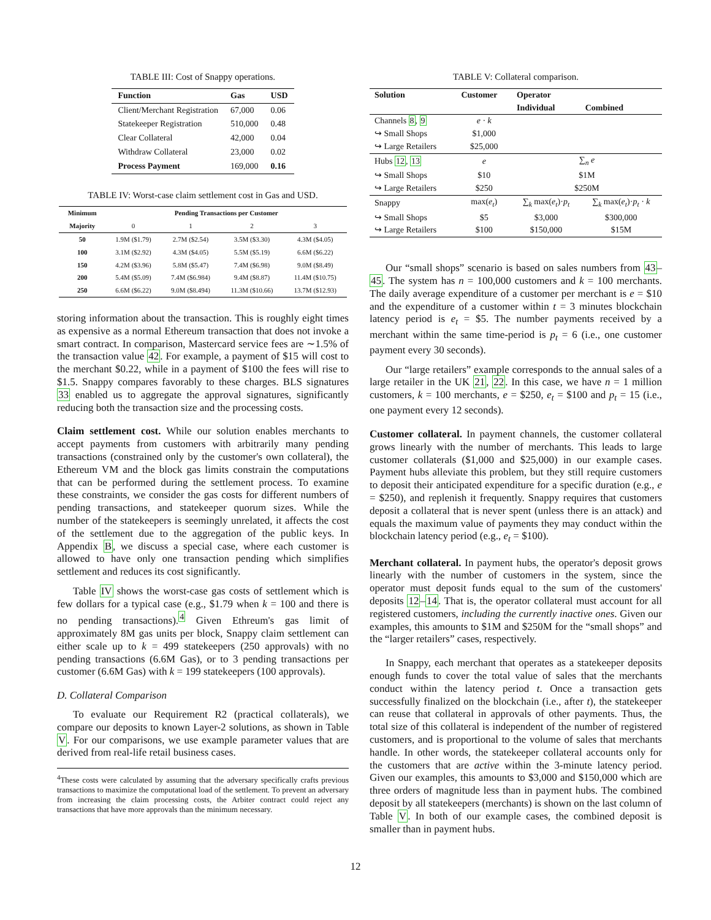TABLE III: Cost of Snappy operations.
| Function | Gas | USD |
| --- | --- | --- |
| Client/Merchant Registration | 67,000 | 0.06 |
| Statekeeper Registration | 510,000 | 0.48 |
| Clear Collateral | 42,000 | 0.04 |
| Withdraw Collateral | 23,000 | 0.02 |
| Process Payment | 169,000 | 0.16 |
TABLE IV: Worst-case claim settlement cost in Gas and USD.
| Minimum Majority | Pending Transactions per Customer | | | |
| --- | --- | --- | --- | --- |
| | 0 | 1 | 2 | 3 |
| 50 | 1.9M ($1.79) | 2.7M ($2.54) | 3.5M ($3.30) | 4.3M ($4.05) |
| 100 | 3.1M ($2.92) | 4.3M ($4.05) | 5.5M ($5.19) | 6.6M ($6.22) |
| 150 | 4.2M ($3.96) | 5.8M ($5.47) | 7.4M ($6.98) | 9.0M ($8.49) |
| 200 | 5.4M ($5.09) | 7.4M ($6.984) | 9.4M ($8.87) | 11.4M ($10.75) |
| 250 | 6.6M ($6.22) | 9.0M ($8.494) | 11.3M ($10.66) | 13.7M ($12.93) |
storing information about the transaction. This is roughly eight times as expensive as a normal Ethereum transaction that does not invoke a smart contract. In comparison, Mastercard service fees are ∼1.5% of the transaction value 42. For example, a payment of $15 will cost to the merchant $0.22, while in a payment of $100 the fees will rise to $1.5. Snappy compares favorably to these charges. BLS signatures 33 enabled us to aggregate the approval signatures, significantly reducing both the transaction size and the processing costs.
Claim settlement cost. While our solution enables merchants to accept payments from customers with arbitrarily many pending transactions (constrained only by the customer's own collateral), the Ethereum VM and the block gas limits constrain the computations that can be performed during the settlement process. To examine these constraints, we consider the gas costs for different numbers of pending transactions, and statekeeper quorum sizes. While the number of the statekeepers is seemingly unrelated, it affects the cost of the settlement due to the aggregation of the public keys. In Appendix B, we discuss a special case, where each customer is allowed to have only one transaction pending which simplifies settlement and reduces its cost significantly.
Table IV shows the worst-case gas costs of settlement which is few dollars for a typical case (e.g., $1.79 when k = 100 and there is no pending transactions).<sup>4</sup> Given Ethreum's gas limit of approximately 8M gas units per block, Snappy claim settlement can either scale up to k = 499 statekeepers (250 approvals) with no pending transactions (6.6M Gas), or to 3 pending transactions per customer (6.6M Gas) with k = 199 statekeepers (100 approvals).
D. Collateral Comparison
To evaluate our Requirement R2 (practical collaterals), we compare our deposits to known Layer-2 solutions, as shown in Table V. For our comparisons, we use example parameter values that are derived from real-life retail business cases.
<sup>4</sup> These costs were calculated by assuming that the adversary specifically crafts previous transactions to maximize the computational load of the settlement. To prevent an adversary from increasing the claim processing costs, the Arbiter contract could reject any transactions that have more approvals than the minimum necessary.
TABLE V: Collateral comparison.
| Solution | Customer | Operator | |
| --- | --- | --- | --- |
| | | Individual | Combined |
| Channels 8 , 9 | e · k | | |
| ↪ Small Shops | $1,000 | | |
| ↪ Large Retailers | $25,000 | | |
| Hubs 12 , 13 | e | ∑<sub>n</sub> e | |
| ↪ Small Shops | $10 | $1M | |
| ↪ Large Retailers | $250 | $250M | |
| Snappy | max( e<sub>t</sub> ) | ∑<sub>k</sub> max( e<sub>t</sub> )· p<sub>t</sub> | ∑<sub>k</sub> max( e<sub>t</sub> )· p<sub>t</sub> · k |
| ↪ Small Shops | $5 | $3,000 | $300,000 |
| ↪ Large Retailers | $100 | $150,000 | $15M |
Our “small shops” scenario is based on sales numbers from 43–45. The system has n = 100,000 customers and k = 100 merchants. The daily average expenditure of a customer per merchant is e = $10 and the expenditure of a customer within t = 3 minutes blockchain latency period is e<sub>t</sub> = $5. The number payments received by a merchant within the same time-period is p<sub>t</sub> = 6 (i.e., one customer payment every 30 seconds).
Our “large retailers” example corresponds to the annual sales of a large retailer in the UK 21, 22. In this case, we have n = 1 million customers, k = 100 merchants, e = $250, e<sub>t</sub> = $100 and p<sub>t</sub> = 15 (i.e., one payment every 12 seconds).
Customer collateral. In payment channels, the customer collateral grows linearly with the number of merchants. This leads to large customer collaterals ($1,000 and $25,000) in our example cases. Payment hubs alleviate this problem, but they still require customers to deposit their anticipated expenditure for a specific duration (e.g., e = $250), and replenish it frequently. Snappy requires that customers deposit a collateral that is never spent (unless there is an attack) and equals the maximum value of payments they may conduct within the blockchain latency period (e.g., e<sub>t</sub> = $100).
Merchant collateral. In payment hubs, the operator's deposit grows linearly with the number of customers in the system, since the operator must deposit funds equal to the sum of the customers' deposits 12–14. That is, the operator collateral must account for all registered customers, including the currently inactive ones. Given our examples, this amounts to $1M and $250M for the “small shops” and the “larger retailers” cases, respectively.
In Snappy, each merchant that operates as a statekeeper deposits enough funds to cover the total value of sales that the merchants conduct within the latency period t. Once a transaction gets successfully finalized on the blockchain (i.e., after t), the statekeeper can reuse that collateral in approvals of other payments. Thus, the total size of this collateral is independent of the number of registered customers, and is proportional to the volume of sales that merchants handle. In other words, the statekeeper collateral accounts only for the customers that are active within the 3-minute latency period. Given our examples, this amounts to $3,000 and $150,000 which are three orders of magnitude less than in payment hubs. The combined deposit by all statekeepers (merchants) is shown on the last column of Table V. In both of our example cases, the combined deposit is smaller than in payment hubs.
12